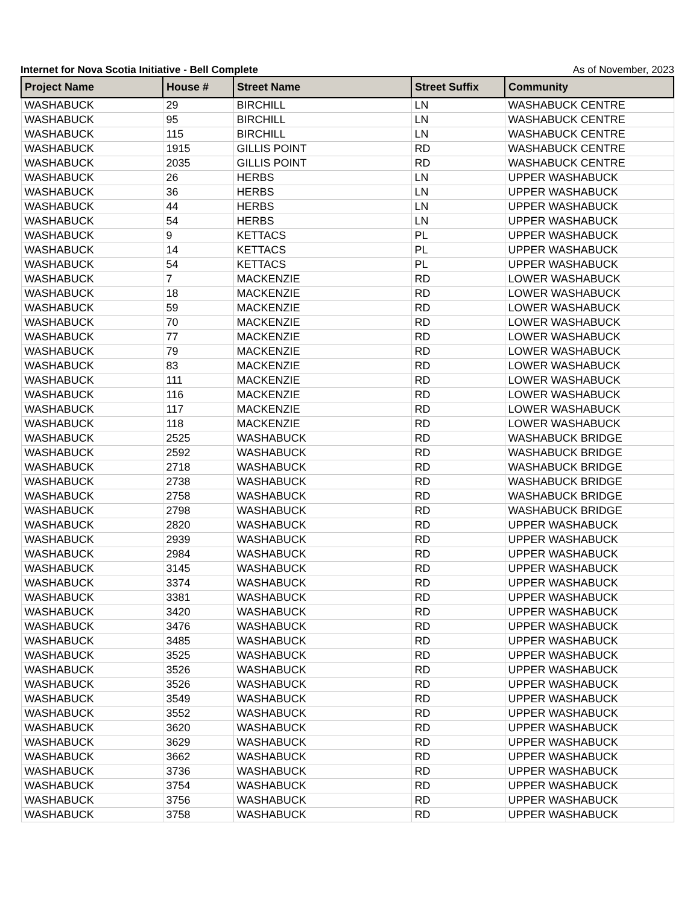Internet for Nova Scotia Initiative - Bell Complete As of November, 2023
| Project Name | House # | Street Name | Street Suffix | Community |
| --- | --- | --- | --- | --- |
| WASHABUCK | 29 | BIRCHILL | LN | WASHABUCK CENTRE |
| WASHABUCK | 95 | BIRCHILL | LN | WASHABUCK CENTRE |
| WASHABUCK | 115 | BIRCHILL | LN | WASHABUCK CENTRE |
| WASHABUCK | 1915 | GILLIS POINT | RD | WASHABUCK CENTRE |
| WASHABUCK | 2035 | GILLIS POINT | RD | WASHABUCK CENTRE |
| WASHABUCK | 26 | HERBS | LN | UPPER WASHABUCK |
| WASHABUCK | 36 | HERBS | LN | UPPER WASHABUCK |
| WASHABUCK | 44 | HERBS | LN | UPPER WASHABUCK |
| WASHABUCK | 54 | HERBS | LN | UPPER WASHABUCK |
| WASHABUCK | 9 | KETTACS | PL | UPPER WASHABUCK |
| WASHABUCK | 14 | KETTACS | PL | UPPER WASHABUCK |
| WASHABUCK | 54 | KETTACS | PL | UPPER WASHABUCK |
| WASHABUCK | 7 | MACKENZIE | RD | LOWER WASHABUCK |
| WASHABUCK | 18 | MACKENZIE | RD | LOWER WASHABUCK |
| WASHABUCK | 59 | MACKENZIE | RD | LOWER WASHABUCK |
| WASHABUCK | 70 | MACKENZIE | RD | LOWER WASHABUCK |
| WASHABUCK | 77 | MACKENZIE | RD | LOWER WASHABUCK |
| WASHABUCK | 79 | MACKENZIE | RD | LOWER WASHABUCK |
| WASHABUCK | 83 | MACKENZIE | RD | LOWER WASHABUCK |
| WASHABUCK | 111 | MACKENZIE | RD | LOWER WASHABUCK |
| WASHABUCK | 116 | MACKENZIE | RD | LOWER WASHABUCK |
| WASHABUCK | 117 | MACKENZIE | RD | LOWER WASHABUCK |
| WASHABUCK | 118 | MACKENZIE | RD | LOWER WASHABUCK |
| WASHABUCK | 2525 | WASHABUCK | RD | WASHABUCK BRIDGE |
| WASHABUCK | 2592 | WASHABUCK | RD | WASHABUCK BRIDGE |
| WASHABUCK | 2718 | WASHABUCK | RD | WASHABUCK BRIDGE |
| WASHABUCK | 2738 | WASHABUCK | RD | WASHABUCK BRIDGE |
| WASHABUCK | 2758 | WASHABUCK | RD | WASHABUCK BRIDGE |
| WASHABUCK | 2798 | WASHABUCK | RD | WASHABUCK BRIDGE |
| WASHABUCK | 2820 | WASHABUCK | RD | UPPER WASHABUCK |
| WASHABUCK | 2939 | WASHABUCK | RD | UPPER WASHABUCK |
| WASHABUCK | 2984 | WASHABUCK | RD | UPPER WASHABUCK |
| WASHABUCK | 3145 | WASHABUCK | RD | UPPER WASHABUCK |
| WASHABUCK | 3374 | WASHABUCK | RD | UPPER WASHABUCK |
| WASHABUCK | 3381 | WASHABUCK | RD | UPPER WASHABUCK |
| WASHABUCK | 3420 | WASHABUCK | RD | UPPER WASHABUCK |
| WASHABUCK | 3476 | WASHABUCK | RD | UPPER WASHABUCK |
| WASHABUCK | 3485 | WASHABUCK | RD | UPPER WASHABUCK |
| WASHABUCK | 3525 | WASHABUCK | RD | UPPER WASHABUCK |
| WASHABUCK | 3526 | WASHABUCK | RD | UPPER WASHABUCK |
| WASHABUCK | 3526 | WASHABUCK | RD | UPPER WASHABUCK |
| WASHABUCK | 3549 | WASHABUCK | RD | UPPER WASHABUCK |
| WASHABUCK | 3552 | WASHABUCK | RD | UPPER WASHABUCK |
| WASHABUCK | 3620 | WASHABUCK | RD | UPPER WASHABUCK |
| WASHABUCK | 3629 | WASHABUCK | RD | UPPER WASHABUCK |
| WASHABUCK | 3662 | WASHABUCK | RD | UPPER WASHABUCK |
| WASHABUCK | 3736 | WASHABUCK | RD | UPPER WASHABUCK |
| WASHABUCK | 3754 | WASHABUCK | RD | UPPER WASHABUCK |
| WASHABUCK | 3756 | WASHABUCK | RD | UPPER WASHABUCK |
| WASHABUCK | 3758 | WASHABUCK | RD | UPPER WASHABUCK |